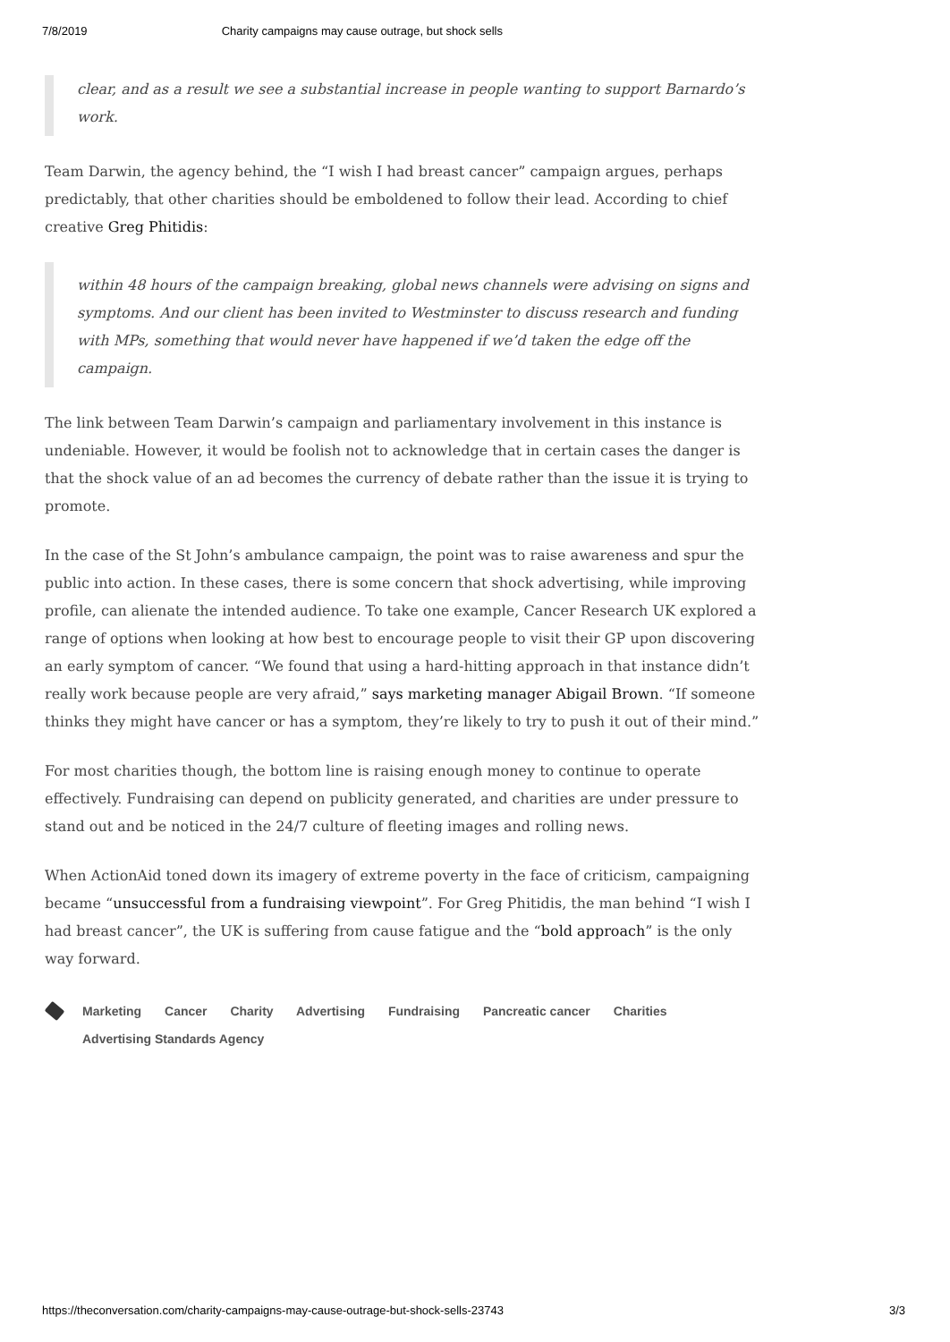7/8/2019 Charity campaigns may cause outrage, but shock sells
clear, and as a result we see a substantial increase in people wanting to support Barnardo’s work.
Team Darwin, the agency behind, the “I wish I had breast cancer” campaign argues, perhaps predictably, that other charities should be emboldened to follow their lead. According to chief creative Greg Phitidis:
within 48 hours of the campaign breaking, global news channels were advising on signs and symptoms. And our client has been invited to Westminster to discuss research and funding with MPs, something that would never have happened if we’d taken the edge off the campaign.
The link between Team Darwin’s campaign and parliamentary involvement in this instance is undeniable. However, it would be foolish not to acknowledge that in certain cases the danger is that the shock value of an ad becomes the currency of debate rather than the issue it is trying to promote.
In the case of the St John’s ambulance campaign, the point was to raise awareness and spur the public into action. In these cases, there is some concern that shock advertising, while improving profile, can alienate the intended audience. To take one example, Cancer Research UK explored a range of options when looking at how best to encourage people to visit their GP upon discovering an early symptom of cancer. “We found that using a hard-hitting approach in that instance didn’t really work because people are very afraid,” says marketing manager Abigail Brown. “If someone thinks they might have cancer or has a symptom, they’re likely to try to push it out of their mind.”
For most charities though, the bottom line is raising enough money to continue to operate effectively. Fundraising can depend on publicity generated, and charities are under pressure to stand out and be noticed in the 24/7 culture of fleeting images and rolling news.
When ActionAid toned down its imagery of extreme poverty in the face of criticism, campaigning became “unsuccessful from a fundraising viewpoint”. For Greg Phitidis, the man behind “I wish I had breast cancer”, the UK is suffering from cause fatigue and the “bold approach” is the only way forward.
Marketing Cancer Charity Advertising Fundraising Pancreatic cancer Charities
Advertising Standards Agency
https://theconversation.com/charity-campaigns-may-cause-outrage-but-shock-sells-23743 3/3